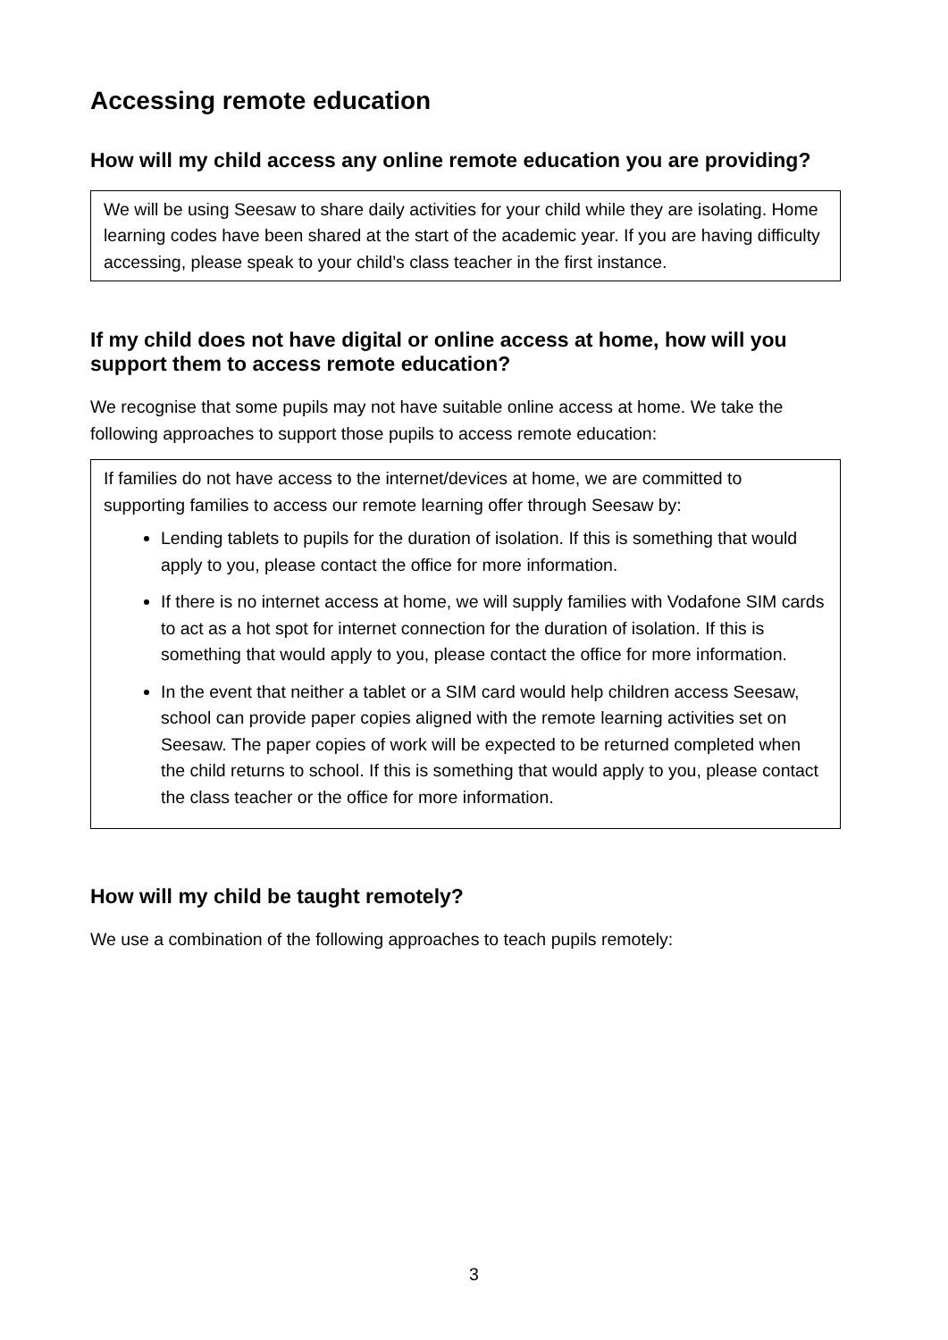Accessing remote education
How will my child access any online remote education you are providing?
We will be using Seesaw to share daily activities for your child while they are isolating. Home learning codes have been shared at the start of the academic year. If you are having difficulty accessing, please speak to your child’s class teacher in the first instance.
If my child does not have digital or online access at home, how will you support them to access remote education?
We recognise that some pupils may not have suitable online access at home. We take the following approaches to support those pupils to access remote education:
If families do not have access to the internet/devices at home, we are committed to supporting families to access our remote learning offer through Seesaw by:
Lending tablets to pupils for the duration of isolation. If this is something that would apply to you, please contact the office for more information.
If there is no internet access at home, we will supply families with Vodafone SIM cards to act as a hot spot for internet connection for the duration of isolation. If this is something that would apply to you, please contact the office for more information.
In the event that neither a tablet or a SIM card would help children access Seesaw, school can provide paper copies aligned with the remote learning activities set on Seesaw. The paper copies of work will be expected to be returned completed when the child returns to school. If this is something that would apply to you, please contact the class teacher or the office for more information.
How will my child be taught remotely?
We use a combination of the following approaches to teach pupils remotely:
3